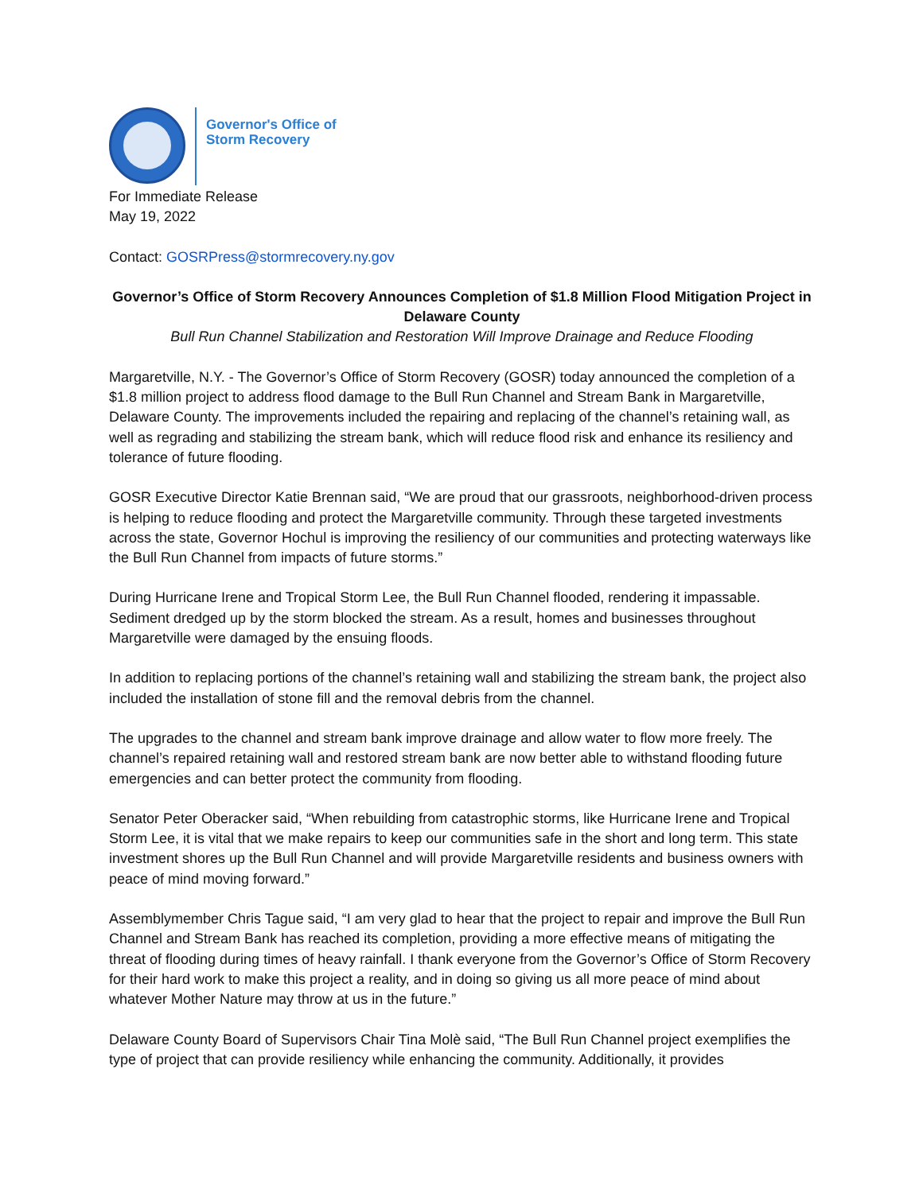Governor's Office of
Storm Recovery
For Immediate Release
May 19, 2022
Contact: GOSRPress@stormrecovery.ny.gov
Governor’s Office of Storm Recovery Announces Completion of $1.8 Million Flood Mitigation Project in Delaware County
Bull Run Channel Stabilization and Restoration Will Improve Drainage and Reduce Flooding
Margaretville, N.Y. - The Governor’s Office of Storm Recovery (GOSR) today announced the completion of a $1.8 million project to address flood damage to the Bull Run Channel and Stream Bank in Margaretville, Delaware County. The improvements included the repairing and replacing of the channel’s retaining wall, as well as regrading and stabilizing the stream bank, which will reduce flood risk and enhance its resiliency and tolerance of future flooding.
GOSR Executive Director Katie Brennan said, “We are proud that our grassroots, neighborhood-driven process is helping to reduce flooding and protect the Margaretville community. Through these targeted investments across the state, Governor Hochul is improving the resiliency of our communities and protecting waterways like the Bull Run Channel from impacts of future storms.”
During Hurricane Irene and Tropical Storm Lee, the Bull Run Channel flooded, rendering it impassable. Sediment dredged up by the storm blocked the stream. As a result, homes and businesses throughout Margaretville were damaged by the ensuing floods.
In addition to replacing portions of the channel’s retaining wall and stabilizing the stream bank, the project also included the installation of stone fill and the removal debris from the channel.
The upgrades to the channel and stream bank improve drainage and allow water to flow more freely. The channel’s repaired retaining wall and restored stream bank are now better able to withstand flooding future emergencies and can better protect the community from flooding.
Senator Peter Oberacker said, “When rebuilding from catastrophic storms, like Hurricane Irene and Tropical Storm Lee, it is vital that we make repairs to keep our communities safe in the short and long term. This state investment shores up the Bull Run Channel and will provide Margaretville residents and business owners with peace of mind moving forward.”
Assemblymember Chris Tague said, “I am very glad to hear that the project to repair and improve the Bull Run Channel and Stream Bank has reached its completion, providing a more effective means of mitigating the threat of flooding during times of heavy rainfall. I thank everyone from the Governor’s Office of Storm Recovery for their hard work to make this project a reality, and in doing so giving us all more peace of mind about whatever Mother Nature may throw at us in the future.”
Delaware County Board of Supervisors Chair Tina Molè said, “The Bull Run Channel project exemplifies the type of project that can provide resiliency while enhancing the community. Additionally, it provides